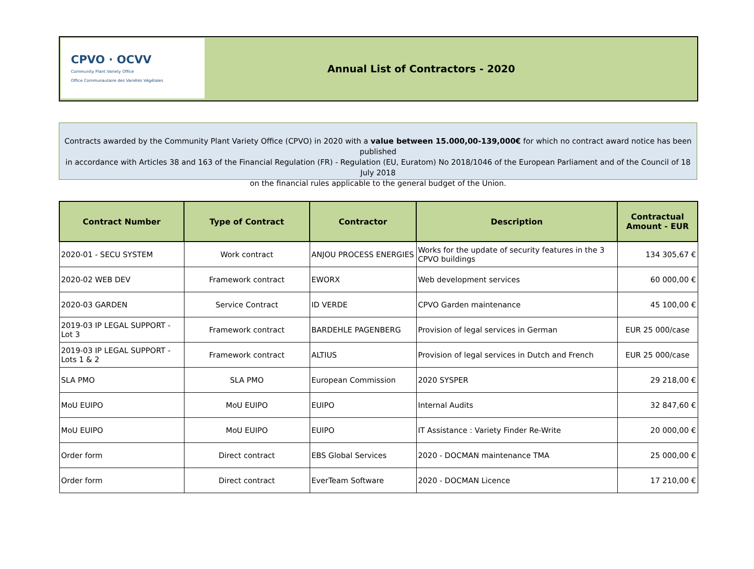CPVO · OCVV
Community Plant Variety Office
Office Communautaire des Variétés Végétales
Annual List of Contractors - 2020
Contracts awarded by the Community Plant Variety Office (CPVO) in 2020 with a value between 15.000,00-139,000€ for which no contract award notice has been published
in accordance with Articles 38 and 163 of the Financial Regulation (FR) - Regulation (EU, Euratom) No 2018/1046 of the European Parliament and of the Council of 18 July 2018
on the financial rules applicable to the general budget of the Union.
| Contract Number | Type of Contract | Contractor | Description | Contractual Amount - EUR |
| --- | --- | --- | --- | --- |
| 2020-01 - SECU SYSTEM | Work contract | ANJOU PROCESS ENERGIES | Works for the update of security features in the 3 CPVO buildings | 134 305,67 € |
| 2020-02 WEB DEV | Framework contract | EWORX | Web development services | 60 000,00 € |
| 2020-03 GARDEN | Service Contract | ID VERDE | CPVO Garden maintenance | 45 100,00 € |
| 2019-03 IP LEGAL SUPPORT - Lot 3 | Framework contract | BARDEHLE PAGENBERG | Provision of legal services in German | EUR 25 000/case |
| 2019-03 IP LEGAL SUPPORT - Lots 1 & 2 | Framework contract | ALTIUS | Provision of legal services in Dutch and French | EUR 25 000/case |
| SLA PMO | SLA PMO | European Commission | 2020 SYSPER | 29 218,00 € |
| MoU EUIPO | MoU EUIPO | EUIPO | Internal Audits | 32 847,60 € |
| MoU EUIPO | MoU EUIPO | EUIPO | IT Assistance : Variety Finder Re-Write | 20 000,00 € |
| Order form | Direct contract | EBS Global Services | 2020 - DOCMAN maintenance TMA | 25 000,00 € |
| Order form | Direct contract | EverTeam Software | 2020 - DOCMAN Licence | 17 210,00 € |